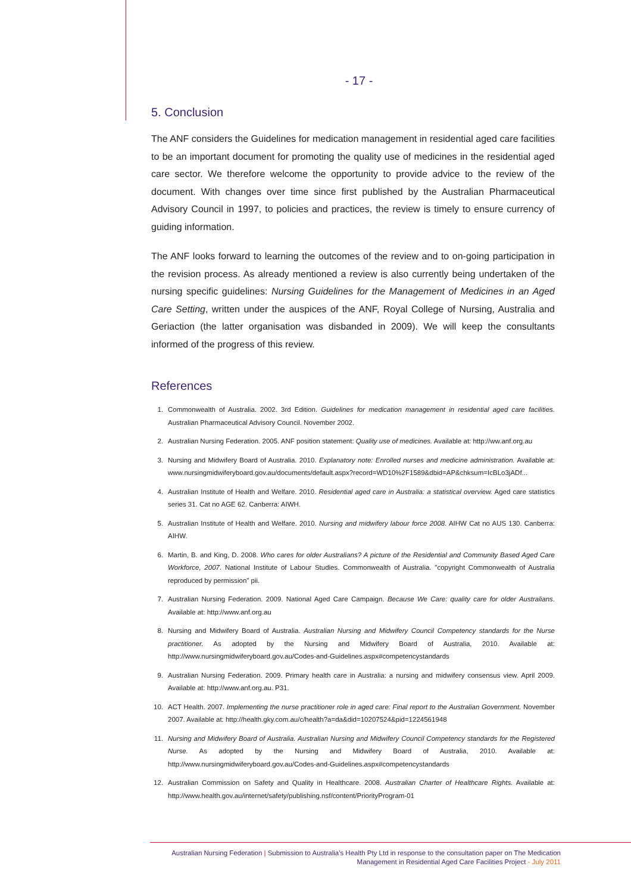- 17 -
5. Conclusion
The ANF considers the Guidelines for medication management in residential aged care facilities to be an important document for promoting the quality use of medicines in the residential aged care sector. We therefore welcome the opportunity to provide advice to the review of the document. With changes over time since first published by the Australian Pharmaceutical Advisory Council in 1997, to policies and practices, the review is timely to ensure currency of guiding information.
The ANF looks forward to learning the outcomes of the review and to on-going participation in the revision process. As already mentioned a review is also currently being undertaken of the nursing specific guidelines: Nursing Guidelines for the Management of Medicines in an Aged Care Setting, written under the auspices of the ANF, Royal College of Nursing, Australia and Geriaction (the latter organisation was disbanded in 2009). We will keep the consultants informed of the progress of this review.
References
1. Commonwealth of Australia. 2002. 3rd Edition. Guidelines for medication management in residential aged care facilities. Australian Pharmaceutical Advisory Council. November 2002.
2. Australian Nursing Federation. 2005. ANF position statement: Quality use of medicines. Available at: http://ww.anf.org.au
3. Nursing and Midwifery Board of Australia. 2010. Explanatory note: Enrolled nurses and medicine administration. Available at: www.nursingmidwiferyboard.gov.au/documents/default.aspx?record=WD10%2F1589&dbid=AP&chksum=IcBLo3jADf...
4. Australian Institute of Health and Welfare. 2010. Residential aged care in Australia: a statistical overview. Aged care statistics series 31. Cat no AGE 62. Canberra: AIWH.
5. Australian Institute of Health and Welfare. 2010. Nursing and midwifery labour force 2008. AIHW Cat no AUS 130. Canberra: AIHW.
6. Martin, B. and King, D. 2008. Who cares for older Australians? A picture of the Residential and Community Based Aged Care Workforce, 2007. National Institute of Labour Studies. Commonwealth of Australia. "copyright Commonwealth of Australia reproduced by permission" pii.
7. Australian Nursing Federation. 2009. National Aged Care Campaign. Because We Care: quality care for older Australians. Available at: http://www.anf.org.au
8. Nursing and Midwifery Board of Australia. Australian Nursing and Midwifery Council Competency standards for the Nurse practitioner. As adopted by the Nursing and Midwifery Board of Australia, 2010. Available at: http://www.nursingmidwiferyboard.gov.au/Codes-and-Guidelines.aspx#competencystandards
9. Australian Nursing Federation. 2009. Primary health care in Australia: a nursing and midwifery consensus view. April 2009. Available at: http://www.anf.org.au. P31.
10. ACT Health. 2007. Implementing the nurse practitioner role in aged care: Final report to the Australian Government. November 2007. Available at: http://health.gky.com.au/c/health?a=da&did=10207524&pid=1224561948
11. Nursing and Midwifery Board of Australia. Australian Nursing and Midwifery Council Competency standards for the Registered Nurse. As adopted by the Nursing and Midwifery Board of Australia, 2010. Available at: http://www.nursingmidwiferyboard.gov.au/Codes-and-Guidelines.aspx#competencystandards
12. Australian Commission on Safety and Quality in Healthcare. 2008. Australian Charter of Healthcare Rights. Available at: http://www.health.gov.au/internet/safety/publishing.nsf/content/PriorityProgram-01
Australian Nursing Federation | Submission to Australia's Health Pty Ltd in response to the consultation paper on The Medication
Management in Residential Aged Care Facilities Project - July 2011